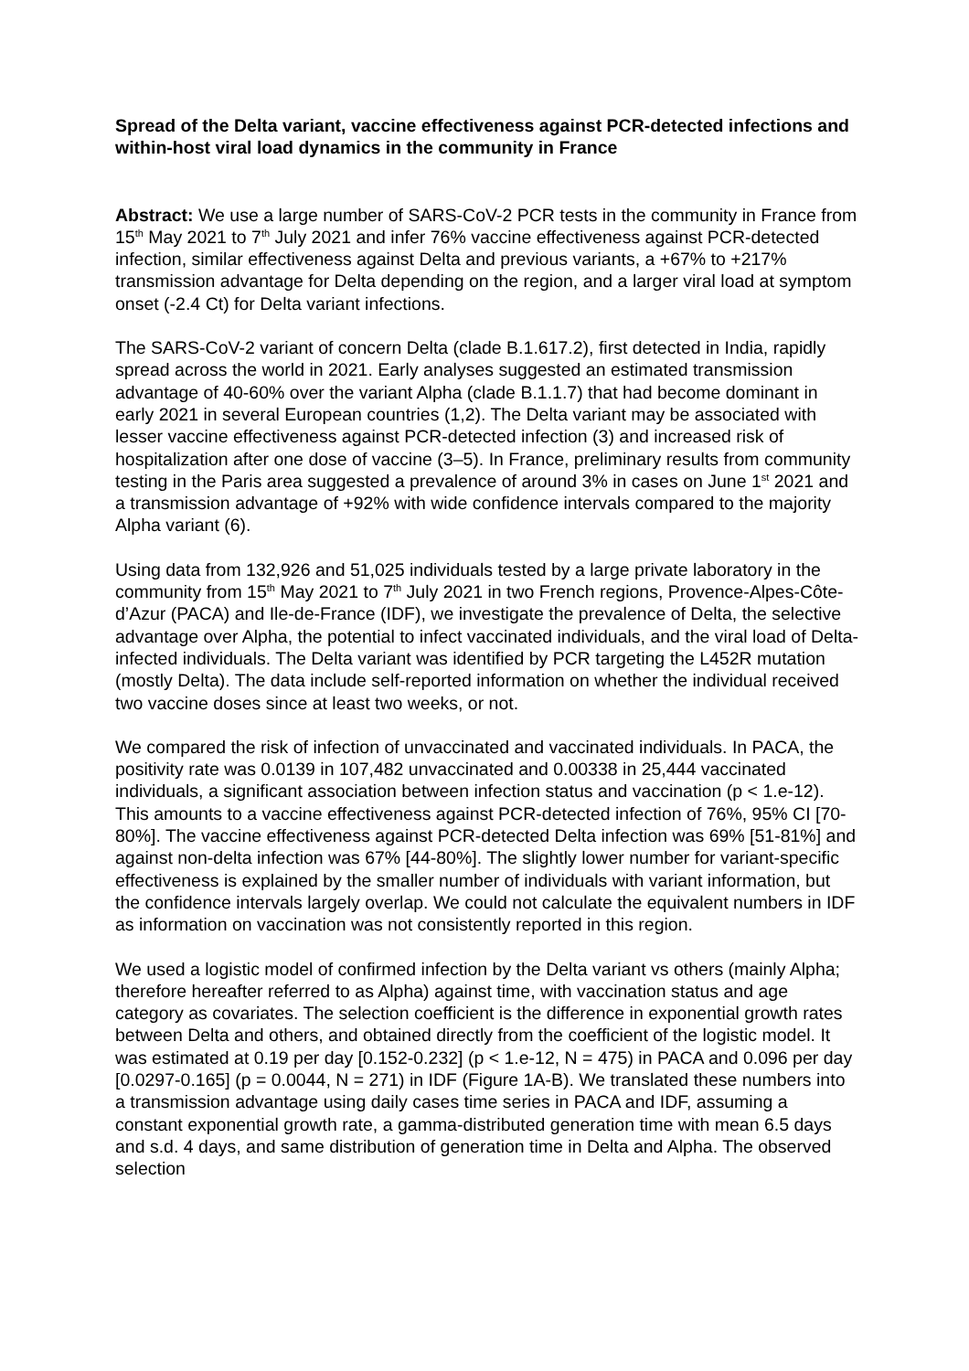Spread of the Delta variant, vaccine effectiveness against PCR-detected infections and within-host viral load dynamics in the community in France
Abstract: We use a large number of SARS-CoV-2 PCR tests in the community in France from 15<sup>th</sup> May 2021 to 7<sup>th</sup> July 2021 and infer 76% vaccine effectiveness against PCR-detected infection, similar effectiveness against Delta and previous variants, a +67% to +217% transmission advantage for Delta depending on the region, and a larger viral load at symptom onset (-2.4 Ct) for Delta variant infections.
The SARS-CoV-2 variant of concern Delta (clade B.1.617.2), first detected in India, rapidly spread across the world in 2021. Early analyses suggested an estimated transmission advantage of 40-60% over the variant Alpha (clade B.1.1.7) that had become dominant in early 2021 in several European countries (1,2). The Delta variant may be associated with lesser vaccine effectiveness against PCR-detected infection (3) and increased risk of hospitalization after one dose of vaccine (3–5). In France, preliminary results from community testing in the Paris area suggested a prevalence of around 3% in cases on June 1<sup>st</sup> 2021 and a transmission advantage of +92% with wide confidence intervals compared to the majority Alpha variant (6).
Using data from 132,926 and 51,025 individuals tested by a large private laboratory in the community from 15<sup>th</sup> May 2021 to 7<sup>th</sup> July 2021 in two French regions, Provence-Alpes-Côte-d’Azur (PACA) and Ile-de-France (IDF), we investigate the prevalence of Delta, the selective advantage over Alpha, the potential to infect vaccinated individuals, and the viral load of Delta-infected individuals. The Delta variant was identified by PCR targeting the L452R mutation (mostly Delta). The data include self-reported information on whether the individual received two vaccine doses since at least two weeks, or not.
We compared the risk of infection of unvaccinated and vaccinated individuals. In PACA, the positivity rate was 0.0139 in 107,482 unvaccinated and 0.00338 in 25,444 vaccinated individuals, a significant association between infection status and vaccination (p < 1.e-12). This amounts to a vaccine effectiveness against PCR-detected infection of 76%, 95% CI [70-80%]. The vaccine effectiveness against PCR-detected Delta infection was 69% [51-81%] and against non-delta infection was 67% [44-80%]. The slightly lower number for variant-specific effectiveness is explained by the smaller number of individuals with variant information, but the confidence intervals largely overlap. We could not calculate the equivalent numbers in IDF as information on vaccination was not consistently reported in this region.
We used a logistic model of confirmed infection by the Delta variant vs others (mainly Alpha; therefore hereafter referred to as Alpha) against time, with vaccination status and age category as covariates. The selection coefficient is the difference in exponential growth rates between Delta and others, and obtained directly from the coefficient of the logistic model. It was estimated at 0.19 per day [0.152-0.232] (p < 1.e-12, N = 475) in PACA and 0.096 per day [0.0297-0.165] (p = 0.0044, N = 271) in IDF (Figure 1A-B). We translated these numbers into a transmission advantage using daily cases time series in PACA and IDF, assuming a constant exponential growth rate, a gamma-distributed generation time with mean 6.5 days and s.d. 4 days, and same distribution of generation time in Delta and Alpha. The observed selection